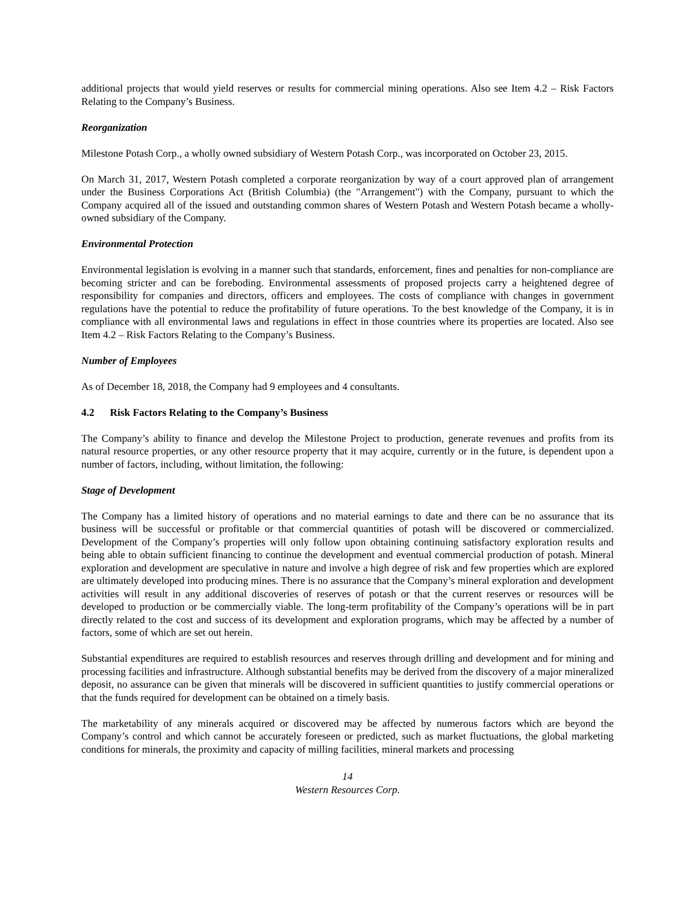additional projects that would yield reserves or results for commercial mining operations. Also see Item 4.2 – Risk Factors Relating to the Company’s Business.
Reorganization
Milestone Potash Corp., a wholly owned subsidiary of Western Potash Corp., was incorporated on October 23, 2015.
On March 31, 2017, Western Potash completed a corporate reorganization by way of a court approved plan of arrangement under the Business Corporations Act (British Columbia) (the "Arrangement") with the Company, pursuant to which the Company acquired all of the issued and outstanding common shares of Western Potash and Western Potash became a wholly-owned subsidiary of the Company.
Environmental Protection
Environmental legislation is evolving in a manner such that standards, enforcement, fines and penalties for non-compliance are becoming stricter and can be foreboding. Environmental assessments of proposed projects carry a heightened degree of responsibility for companies and directors, officers and employees. The costs of compliance with changes in government regulations have the potential to reduce the profitability of future operations. To the best knowledge of the Company, it is in compliance with all environmental laws and regulations in effect in those countries where its properties are located. Also see Item 4.2 – Risk Factors Relating to the Company’s Business.
Number of Employees
As of December 18, 2018, the Company had 9 employees and 4 consultants.
4.2 Risk Factors Relating to the Company’s Business
The Company’s ability to finance and develop the Milestone Project to production, generate revenues and profits from its natural resource properties, or any other resource property that it may acquire, currently or in the future, is dependent upon a number of factors, including, without limitation, the following:
Stage of Development
The Company has a limited history of operations and no material earnings to date and there can be no assurance that its business will be successful or profitable or that commercial quantities of potash will be discovered or commercialized. Development of the Company’s properties will only follow upon obtaining continuing satisfactory exploration results and being able to obtain sufficient financing to continue the development and eventual commercial production of potash. Mineral exploration and development are speculative in nature and involve a high degree of risk and few properties which are explored are ultimately developed into producing mines. There is no assurance that the Company’s mineral exploration and development activities will result in any additional discoveries of reserves of potash or that the current reserves or resources will be developed to production or be commercially viable. The long-term profitability of the Company’s operations will be in part directly related to the cost and success of its development and exploration programs, which may be affected by a number of factors, some of which are set out herein.
Substantial expenditures are required to establish resources and reserves through drilling and development and for mining and processing facilities and infrastructure. Although substantial benefits may be derived from the discovery of a major mineralized deposit, no assurance can be given that minerals will be discovered in sufficient quantities to justify commercial operations or that the funds required for development can be obtained on a timely basis.
The marketability of any minerals acquired or discovered may be affected by numerous factors which are beyond the Company’s control and which cannot be accurately foreseen or predicted, such as market fluctuations, the global marketing conditions for minerals, the proximity and capacity of milling facilities, mineral markets and processing
14
Western Resources Corp.